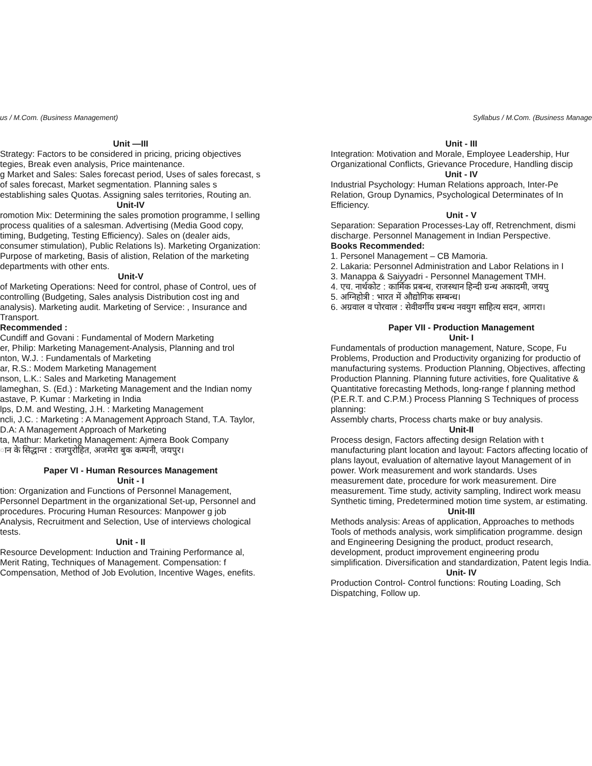us / M.Com. (Business Management)
Unit —III
Strategy: Factors to be considered in pricing, pricing objectives tegies, Break even analysis, Price maintenance.
g Market and Sales: Sales forecast period, Uses of sales forecast, s of sales forecast, Market segmentation. Planning sales s establishing sales Quotas. Assigning sales territories, Routing an.
Unit-IV
romotion Mix: Determining the sales promotion programme, l selling process qualities of a salesman. Advertising (Media Good copy, timing, Budgeting, Testing Efficiency). Sales on (dealer aids, consumer stimulation), Public Relations ls). Marketing Organization: Purpose of marketing, Basis of alistion, Relation of the marketing departments with other ents.
Unit-V
of Marketing Operations: Need for control, phase of Control, ues of controlling (Budgeting, Sales analysis Distribution cost ing and analysis). Marketing audit. Marketing of Service: , Insurance and Transport.
Recommended :
Cundiff and Govani : Fundamental of Modern Marketing
er, Philip: Marketing Management-Analysis, Planning and trol
nton, W.J. : Fundamentals of Marketing
ar, R.S.: Modem Marketing Management
nson, L.K.: Sales and Marketing Management
lameghan, S. (Ed.) : Marketing Management and the Indian nomy
astave, P. Kumar : Marketing in India
lps, D.M. and Westing, J.H. : Marketing Management
ncli, J.C. : Marketing : A Management Approach Stand, T.A. Taylor, D.A: A Management Approach of Marketing
ta, Mathur: Marketing Management: Ajmera Book Company
ान के सिद्धान्त : राजपुरोहित, अजमेरा बुक कम्पनी, जयपुर।
Paper VI - Human Resources Management
Unit - I
tion: Organization and Functions of Personnel Management, Personnel Department in the organizational Set-up, Personnel and procedures. Procuring Human Resources: Manpower g job Analysis, Recruitment and Selection, Use of interviews chological tests.
Unit - II
Resource Development: Induction and Training Performance al, Merit Rating, Techniques of Management. Compensation: f Compensation, Method of Job Evolution, Incentive Wages, enefits.
Syllabus / M.Com. (Business Manage
Unit - III
Integration: Motivation and Morale, Employee Leadership, Hur Organizational Conflicts, Grievance Procedure, Handling discip
Unit - IV
Industrial Psychology: Human Relations approach, Inter-Pe Relation, Group Dynamics, Psychological Determinates of In Efficiency.
Unit - V
Separation: Separation Processes-Lay off, Retrenchment, dismi discharge. Personnel Management in Indian Perspective.
Books Recommended:
1. Personel Management – CB Mamoria.
2. Lakaria: Personnel Administration and Labor Relations in I
3. Manappa & Saiyyadri - Personnel Management TMH.
4. एच. नार्थकोट : कार्मिक प्रबन्ध, राजस्थान हिन्दी ग्रन्थ अकादमी, जयपु
5. अग्निहोत्री : भारत में औद्योगिक सम्बन्ध।
6. अग्रवाल व पोरवाल : सेवीवर्गीय प्रबन्ध नवयुग साहित्य सदन, आगरा।
Paper VII - Production Management
Unit- I
Fundamentals of production management, Nature, Scope, Fu Problems, Production and Productivity organizing for productio of manufacturing systems. Production Planning, Objectives, affecting Production Planning. Planning future activities, fore Qualitative & Quantitative forecasting Methods, long-range f planning method (P.E.R.T. and C.P.M.) Process Planning S Techniques of process planning:
Assembly charts, Process charts make or buy analysis.
Unit-II
Process design, Factors affecting design Relation with t manufacturing plant location and layout: Factors affecting locatio of plans layout, evaluation of alternative layout Management of in power. Work measurement and work standards. Uses measurement date, procedure for work measurement. Dire measurement. Time study, activity sampling, Indirect work measu Synthetic timing, Predetermined motion time system, ar estimating.
Unit-III
Methods analysis: Areas of application, Approaches to methods Tools of methods analysis, work simplification programme. design and Engineering Designing the product, product research, development, product improvement engineering produ simplification. Diversification and standardization, Patent legis India.
Unit- IV
Production Control- Control functions: Routing Loading, Sch Dispatching, Follow up.